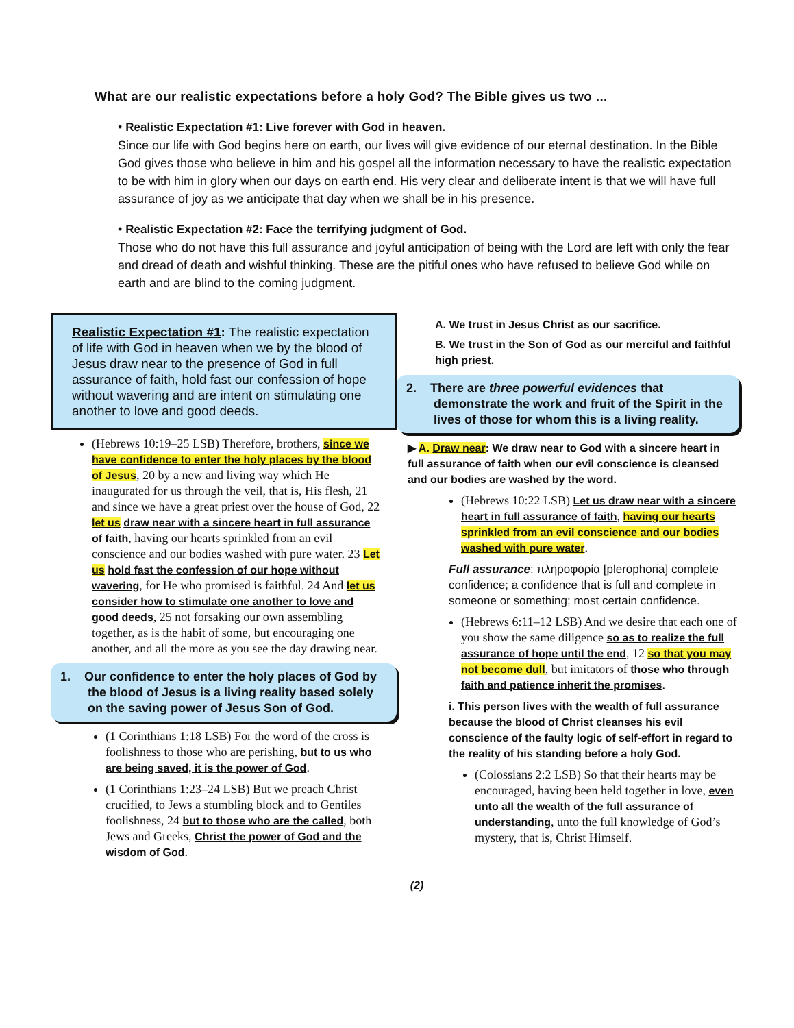What are our realistic expectations before a holy God? The Bible gives us two ...
• Realistic Expectation #1: Live forever with God in heaven.
Since our life with God begins here on earth, our lives will give evidence of our eternal destination. In the Bible God gives those who believe in him and his gospel all the information necessary to have the realistic expectation to be with him in glory when our days on earth end. His very clear and deliberate intent is that we will have full assurance of joy as we anticipate that day when we shall be in his presence.
• Realistic Expectation #2: Face the terrifying judgment of God.
Those who do not have this full assurance and joyful anticipation of being with the Lord are left with only the fear and dread of death and wishful thinking. These are the pitiful ones who have refused to believe God while on earth and are blind to the coming judgment.
Realistic Expectation #1: The realistic expectation of life with God in heaven when we by the blood of Jesus draw near to the presence of God in full assurance of faith, hold fast our confession of hope without wavering and are intent on stimulating one another to love and good deeds.
(Hebrews 10:19–25 LSB) Therefore, brothers, since we have confidence to enter the holy places by the blood of Jesus, 20 by a new and living way which He inaugurated for us through the veil, that is, His flesh, 21 and since we have a great priest over the house of God, 22 let us draw near with a sincere heart in full assurance of faith, having our hearts sprinkled from an evil conscience and our bodies washed with pure water. 23 Let us hold fast the confession of our hope without wavering, for He who promised is faithful. 24 And let us consider how to stimulate one another to love and good deeds, 25 not forsaking our own assembling together, as is the habit of some, but encouraging one another, and all the more as you see the day drawing near.
1. Our confidence to enter the holy places of God by the blood of Jesus is a living reality based solely on the saving power of Jesus Son of God.
(1 Corinthians 1:18 LSB) For the word of the cross is foolishness to those who are perishing, but to us who are being saved, it is the power of God.
(1 Corinthians 1:23–24 LSB) But we preach Christ crucified, to Jews a stumbling block and to Gentiles foolishness, 24 but to those who are the called, both Jews and Greeks, Christ the power of God and the wisdom of God.
A. We trust in Jesus Christ as our sacrifice.
B. We trust in the Son of God as our merciful and faithful high priest.
2. There are three powerful evidences that demonstrate the work and fruit of the Spirit in the lives of those for whom this is a living reality.
▶ A. Draw near: We draw near to God with a sincere heart in full assurance of faith when our evil conscience is cleansed and our bodies are washed by the word.
(Hebrews 10:22 LSB) Let us draw near with a sincere heart in full assurance of faith, having our hearts sprinkled from an evil conscience and our bodies washed with pure water.
Full assurance: πληροφορία [plerophoria] complete confidence; a confidence that is full and complete in someone or something; most certain confidence.
(Hebrews 6:11–12 LSB) And we desire that each one of you show the same diligence so as to realize the full assurance of hope until the end, 12 so that you may not become dull, but imitators of those who through faith and patience inherit the promises.
i. This person lives with the wealth of full assurance because the blood of Christ cleanses his evil conscience of the faulty logic of self-effort in regard to the reality of his standing before a holy God.
(Colossians 2:2 LSB) So that their hearts may be encouraged, having been held together in love, even unto all the wealth of the full assurance of understanding, unto the full knowledge of God’s mystery, that is, Christ Himself.
(2)